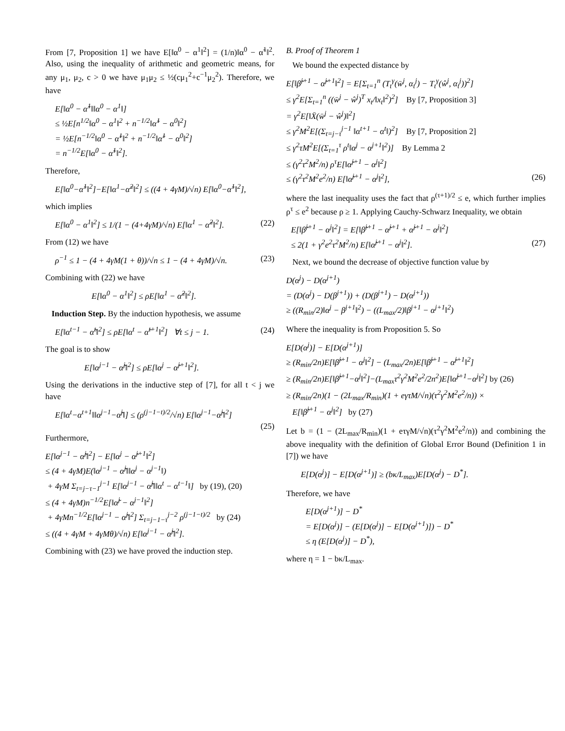From [7, Proposition 1] we have E[‖α<sup>0</sup> − α<sup>1</sup>‖<sup>2</sup>] = (1/n)‖α<sup>0</sup> − α̃<sup>1</sup>‖<sup>2</sup>. Also, using the inequality of arithmetic and geometric means, for any μ<sub>1</sub>, μ<sub>2</sub>, c > 0 we have μ<sub>1</sub>μ<sub>2</sub> ≤ ½(cμ<sub>1</sub><sup>2</sup>+c<sup>−1</sup>μ<sub>2</sub><sup>2</sup>). Therefore, we have
E[‖α<sup>0</sup> − α̃<sup>1</sup>‖‖α<sup>0</sup> − α<sup>1</sup>‖]
≤ ½E[n<sup>1/2</sup>‖α<sup>0</sup> − α<sup>1</sup>‖<sup>2</sup> + n<sup>−1/2</sup>‖α̃<sup>1</sup> − α<sup>0</sup>‖<sup>2</sup>]
= ½E[n<sup>−1/2</sup>‖α<sup>0</sup> − α̃<sup>1</sup>‖<sup>2</sup> + n<sup>−1/2</sup>‖α̃<sup>1</sup> − α<sup>0</sup>‖<sup>2</sup>]
= n<sup>−1/2</sup>E[‖α<sup>0</sup> − α̃<sup>1</sup>‖<sup>2</sup>].
Therefore,
E[‖α<sup>0</sup>−α̃<sup>1</sup>‖<sup>2</sup>]−E[‖α<sup>1</sup>−α̃<sup>2</sup>‖<sup>2</sup>] ≤ ((4 + 4γM)/√n) E[‖α<sup>0</sup>−α̃<sup>1</sup>‖<sup>2</sup>],
which implies
E[‖α<sup>0</sup> − α<sup>1</sup>‖<sup>2</sup>] ≤ 1/(1 − (4+4γM)/√n) E[‖α<sup>1</sup> − α̃<sup>2</sup>‖<sup>2</sup>]. (22)
From (12) we have
ρ<sup>−1</sup> ≤ 1 − (4 + 4γM(1 + θ))/√n ≤ 1 − (4 + 4γM)/√n. (23)
Combining with (22) we have
E[‖α<sup>0</sup> − α<sup>1</sup>‖<sup>2</sup>] ≤ ρE[‖α<sup>1</sup> − α̃<sup>2</sup>‖<sup>2</sup>].
Induction Step. By the induction hypothesis, we assume
E[‖α<sup>t−1</sup> − α̃<sup>t</sup>‖<sup>2</sup>] ≤ ρE[‖α<sup>t</sup> − α̃<sup>t+1</sup>‖<sup>2</sup>] ∀t ≤ j − 1. (24)
The goal is to show
E[‖α<sup>j−1</sup> − α̃<sup>j</sup>‖<sup>2</sup>] ≤ ρE[‖α<sup>j</sup> − α̃<sup>j+1</sup>‖<sup>2</sup>].
Using the derivations in the inductive step of [7], for all t < j we have
E[‖α<sup>t</sup>−α<sup>t+1</sup>‖‖α<sup>j−1</sup>−α̃<sup>j</sup>‖] ≤ (ρ<sup>(j−1−t)/2</sup>/√n) E[‖α<sup>j−1</sup>−α̃<sup>j</sup>‖<sup>2</sup>]
(25)
Furthermore,
E[‖α<sup>j−1</sup> − α̃<sup>j</sup>‖<sup>2</sup>] − E[‖α<sup>j</sup> − α̃<sup>j+1</sup>‖<sup>2</sup>]
≤ (4 + 4γM)E(‖α<sup>j−1</sup> − α̃<sup>j</sup>‖‖α<sup>j</sup> − α<sup>j−1</sup>‖)
+ 4γM Σ<sub>t=j−τ−1</sub><sup>j−1</sup> E[‖α<sup>j−1</sup> − α̃<sup>j</sup>‖‖α<sup>t</sup> − α<sup>t−1</sup>‖] by (19), (20)
≤ (4 + 4γM)n<sup>−1/2</sup>E[‖α̃<sup>j</sup> − α<sup>j−1</sup>‖<sup>2</sup>]
+ 4γMn<sup>−1/2</sup>E[‖α<sup>j−1</sup> − α̃<sup>j</sup>‖<sup>2</sup>] Σ<sub>t=j−1−τ</sub><sup>j−2</sup> ρ<sup>(j−1−t)/2</sup> by (24)
≤ ((4 + 4γM + 4γMθ)/√n) E[‖α<sup>j−1</sup> − α̃<sup>j</sup>‖<sup>2</sup>].
Combining with (23) we have proved the induction step.
B. Proof of Theorem 1
We bound the expected distance by
E[‖β̃<sup>j+1</sup> − α̃<sup>j+1</sup>‖<sup>2</sup>] = E[Σ<sub>t=1</sub><sup>n</sup> (T<sub>t</sub><sup>γ</sup>(w̄<sup>j</sup>, α<sub>t</sub><sup>j</sup>) − T<sub>t</sub><sup>γ</sup>(ŵ<sup>j</sup>, α<sub>t</sub><sup>j</sup>))<sup>2</sup>]
≤ γ<sup>2</sup>E[Σ<sub>t=1</sub><sup>n</sup> ((w̄<sup>j</sup> − ŵ<sup>j</sup>)<sup>T</sup> x<sub>t</sub>/‖x<sub>t</sub>‖<sup>2</sup>)<sup>2</sup>] By [7, Proposition 3]
= γ<sup>2</sup>E[‖X̄(w̄<sup>j</sup> − ŵ<sup>j</sup>)‖<sup>2</sup>]
≤ γ<sup>2</sup>M<sup>2</sup>E[(Σ<sub>t=j−τ</sub><sup>j−1</sup> ‖α<sup>t+1</sup> − α<sup>t</sup>‖)<sup>2</sup>] By [7, Proposition 2]
≤ γ<sup>2</sup>τM<sup>2</sup>E[(Σ<sub>t=1</sub><sup>τ</sup> ρ<sup>t</sup>‖α<sup>j</sup> − α<sup>j+1</sup>‖<sup>2</sup>)] By Lemma 2
≤ (γ<sup>2</sup>τ<sup>2</sup>M<sup>2</sup>/n) ρ<sup>τ</sup>E[‖α̃<sup>j+1</sup> − α<sup>j</sup>‖<sup>2</sup>]
≤ (γ<sup>2</sup>τ<sup>2</sup>M<sup>2</sup>e<sup>2</sup>/n) E[‖α̃<sup>j+1</sup> − α<sup>j</sup>‖<sup>2</sup>], (26)
where the last inequality uses the fact that ρ<sup>(τ+1)/2</sup> ≤ e, which further implies ρ<sup>τ</sup> ≤ e<sup>2</sup> because ρ ≥ 1. Applying Cauchy-Schwarz Inequality, we obtain
E[‖β̃<sup>j+1</sup> − α<sup>j</sup>‖<sup>2</sup>] = E[‖β̃<sup>j+1</sup> − α̃<sup>j+1</sup> + α̃<sup>j+1</sup> − α<sup>j</sup>‖<sup>2</sup>]
≤ 2(1 + γ<sup>2</sup>e<sup>2</sup>τ<sup>2</sup>M<sup>2</sup>/n) E[‖α̃<sup>j+1</sup> − α<sup>j</sup>‖<sup>2</sup>]. (27)
Next, we bound the decrease of objective function value by
D(α<sup>j</sup>) − D(α<sup>j+1</sup>)
= (D(α<sup>j</sup>) − D(β<sup>j+1</sup>)) + (D(β<sup>j+1</sup>) − D(α<sup>j+1</sup>))
≥ ((R<sub>min</sub>/2)‖α<sup>j</sup> − β<sup>j+1</sup>‖<sup>2</sup>) − ((L<sub>max</sub>/2)‖β<sup>j+1</sup> − α<sup>j+1</sup>‖<sup>2</sup>)
Where the inequality is from Proposition 5. So
E[D(α<sup>j</sup>)] − E[D(α<sup>j+1</sup>)]
≥ (R<sub>min</sub>/2n)E[‖β̃<sup>j+1</sup> − α<sup>j</sup>‖<sup>2</sup>] − (L<sub>max</sub>/2n)E[‖β̃<sup>j+1</sup> − α̃<sup>j+1</sup>‖<sup>2</sup>]
≥ (R<sub>min</sub>/2n)E[‖β̃<sup>j+1</sup>−α<sup>j</sup>‖<sup>2</sup>]−(L<sub>max</sub>τ<sup>2</sup>γ<sup>2</sup>M<sup>2</sup>e<sup>2</sup>/2n<sup>2</sup>)E[‖α̃<sup>j+1</sup>−α<sup>j</sup>‖<sup>2</sup>] by (26)
≥ (R<sub>min</sub>/2n)(1 − (2L<sub>max</sub>/R<sub>min</sub>)(1 + eγτM/√n)(τ<sup>2</sup>γ<sup>2</sup>M<sup>2</sup>e<sup>2</sup>/n)) ×
E[‖β̃<sup>j+1</sup> − α<sup>j</sup>‖<sup>2</sup>] by (27)
Let b = (1 − (2L<sub>max</sub>/R<sub>min</sub>)(1 + eτγM/√n)(τ<sup>2</sup>γ<sup>2</sup>M<sup>2</sup>e<sup>2</sup>/n)) and combining the above inequality with the definition of Global Error Bound (Definition 1 in [7]) we have
E[D(α<sup>j</sup>)] − E[D(α<sup>j+1</sup>)] ≥ (bκ/L<sub>max</sub>)E[D(α<sup>j</sup>) − D<sup>*</sup>].
Therefore, we have
E[D(α<sup>j+1</sup>)] − D<sup>*</sup>
= E[D(α<sup>j</sup>)] − (E[D(α<sup>j</sup>)] − E[D(α<sup>j+1</sup>)]) − D<sup>*</sup>
≤ η (E[D(α<sup>j</sup>)] − D<sup>*</sup>),
where η = 1 − bκ/L<sub>max</sub>.